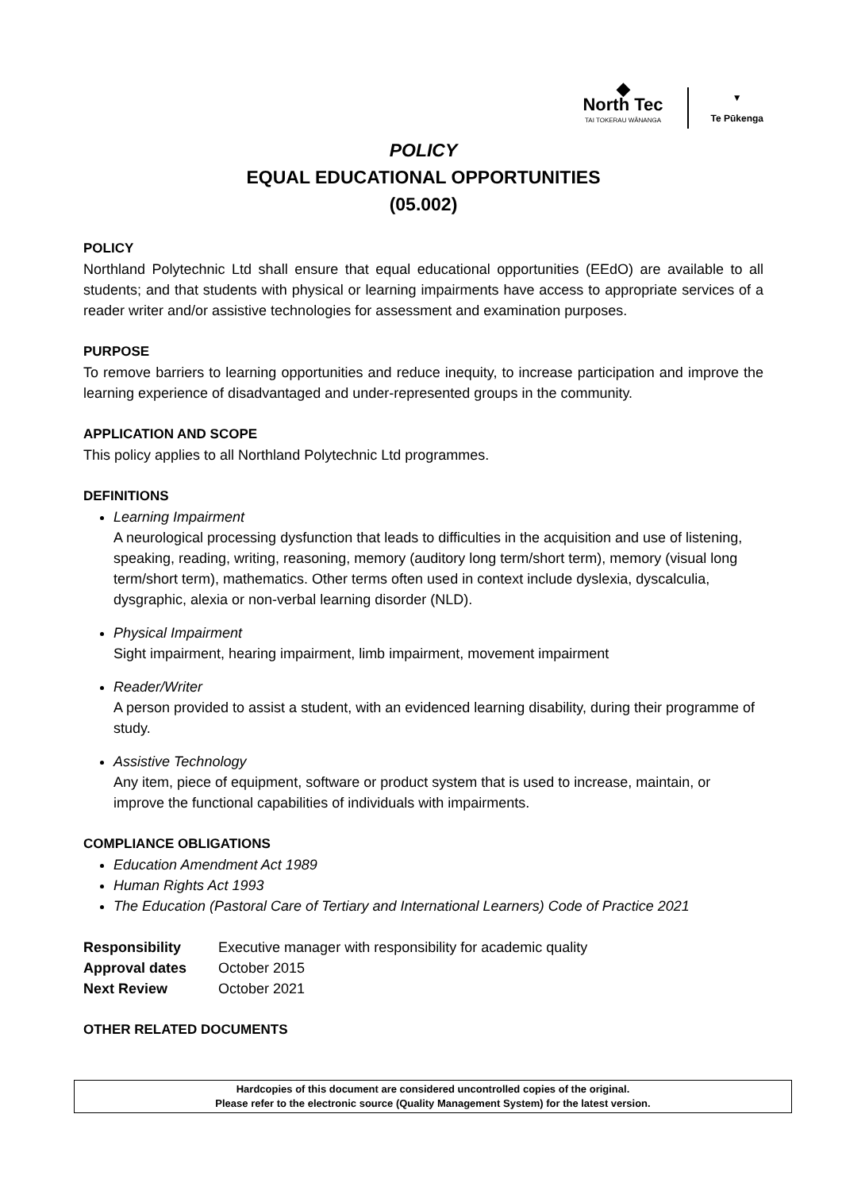◆
North Tec
TAI TOKERAU WĀNANGA
▼
Te Pūkenga
POLICY
EQUAL EDUCATIONAL OPPORTUNITIES
(05.002)
POLICY
Northland Polytechnic Ltd shall ensure that equal educational opportunities (EEdO) are available to all students; and that students with physical or learning impairments have access to appropriate services of a reader writer and/or assistive technologies for assessment and examination purposes.
PURPOSE
To remove barriers to learning opportunities and reduce inequity, to increase participation and improve the learning experience of disadvantaged and under-represented groups in the community.
APPLICATION AND SCOPE
This policy applies to all Northland Polytechnic Ltd programmes.
DEFINITIONS
Learning Impairment
A neurological processing dysfunction that leads to difficulties in the acquisition and use of listening, speaking, reading, writing, reasoning, memory (auditory long term/short term), memory (visual long term/short term), mathematics. Other terms often used in context include dyslexia, dyscalculia, dysgraphic, alexia or non-verbal learning disorder (NLD).
Physical Impairment
Sight impairment, hearing impairment, limb impairment, movement impairment
Reader/Writer
A person provided to assist a student, with an evidenced learning disability, during their programme of study.
Assistive Technology
Any item, piece of equipment, software or product system that is used to increase, maintain, or improve the functional capabilities of individuals with impairments.
COMPLIANCE OBLIGATIONS
Education Amendment Act 1989
Human Rights Act 1993
The Education (Pastoral Care of Tertiary and International Learners) Code of Practice 2021
| Responsibility | Executive manager with responsibility for academic quality |
| Approval dates | October 2015 |
| Next Review | October 2021 |
OTHER RELATED DOCUMENTS
Hardcopies of this document are considered uncontrolled copies of the original.
Please refer to the electronic source (Quality Management System) for the latest version.